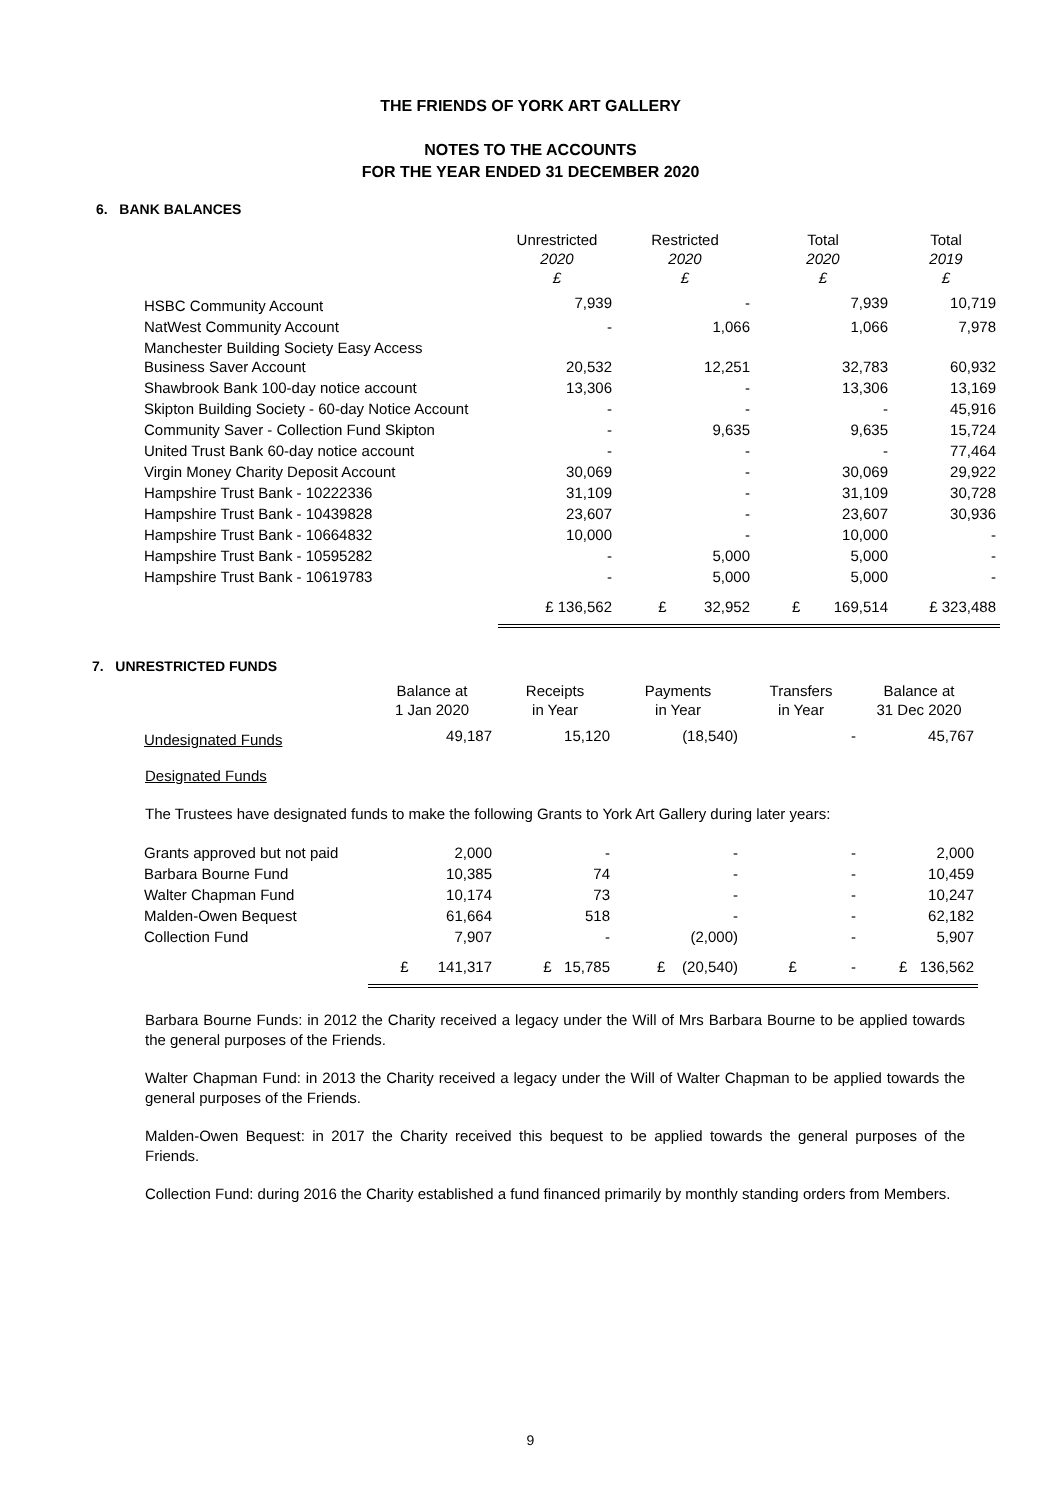THE FRIENDS OF YORK ART GALLERY
NOTES TO THE ACCOUNTS
FOR THE YEAR ENDED 31 DECEMBER 2020
6. BANK BALANCES
| | Unrestricted 2020 £ | Restricted 2020 £ | Total 2020 £ | Total 2019 £ |
| --- | --- | --- | --- | --- |
| HSBC Community Account | 7,939 | - | 7,939 | 10,719 |
| NatWest Community Account | - | 1,066 | 1,066 | 7,978 |
| Manchester Building Society Easy Access Business Saver Account | 20,532 | 12,251 | 32,783 | 60,932 |
| Shawbrook Bank 100-day notice account | 13,306 | - | 13,306 | 13,169 |
| Skipton Building Society - 60-day Notice Account | - | - | - | 45,916 |
| Community Saver - Collection Fund Skipton | - | 9,635 | 9,635 | 15,724 |
| United Trust Bank 60-day notice account | - | - | - | 77,464 |
| Virgin Money Charity Deposit Account | 30,069 | - | 30,069 | 29,922 |
| Hampshire Trust Bank - 10222336 | 31,109 | - | 31,109 | 30,728 |
| Hampshire Trust Bank - 10439828 | 23,607 | - | 23,607 | 30,936 |
| Hampshire Trust Bank - 10664832 | 10,000 | - | 10,000 | - |
| Hampshire Trust Bank - 10595282 | - | 5,000 | 5,000 | - |
| Hampshire Trust Bank - 10619783 | - | 5,000 | 5,000 | - |
| | £ 136,562 | £ 32,952 | £ 169,514 | £ 323,488 |
7. UNRESTRICTED FUNDS
| | Balance at 1 Jan 2020 | Receipts in Year | Payments in Year | Transfers in Year | Balance at 31 Dec 2020 |
| --- | --- | --- | --- | --- | --- |
| Undesignated Funds | 49,187 | 15,120 | (18,540) | - | 45,767 |
Designated Funds
The Trustees have designated funds to make the following Grants to York Art Gallery during later years:
| Grants approved but not paid | 2,000 | - | - | - | 2,000 |
| Barbara Bourne Fund | 10,385 | 74 | - | - | 10,459 |
| Walter Chapman Fund | 10,174 | 73 | - | - | 10,247 |
| Malden-Owen Bequest | 61,664 | 518 | - | - | 62,182 |
| Collection Fund | 7,907 | - | (2,000) | - | 5,907 |
| | £ 141,317 | £ 15,785 | £ (20,540) | £ - | £ 136,562 |
Barbara Bourne Funds: in 2012 the Charity received a legacy under the Will of Mrs Barbara Bourne to be applied towards the general purposes of the Friends.
Walter Chapman Fund: in 2013 the Charity received a legacy under the Will of Walter Chapman to be applied towards the general purposes of the Friends.
Malden-Owen Bequest: in 2017 the Charity received this bequest to be applied towards the general purposes of the Friends.
Collection Fund: during 2016 the Charity established a fund financed primarily by monthly standing orders from Members.
9